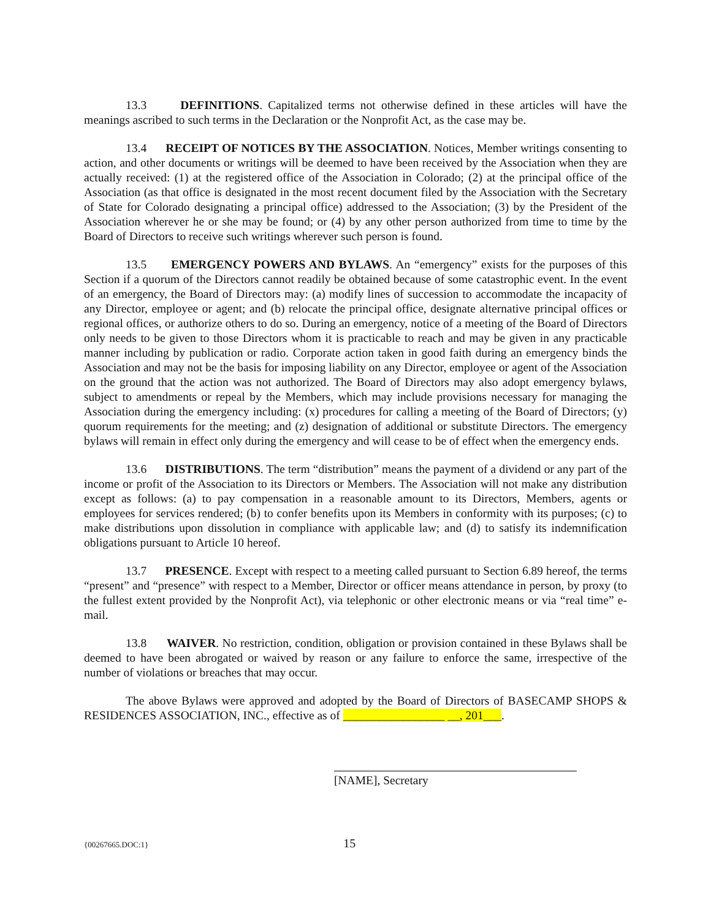13.3 DEFINITIONS. Capitalized terms not otherwise defined in these articles will have the meanings ascribed to such terms in the Declaration or the Nonprofit Act, as the case may be.
13.4 RECEIPT OF NOTICES BY THE ASSOCIATION. Notices, Member writings consenting to action, and other documents or writings will be deemed to have been received by the Association when they are actually received: (1) at the registered office of the Association in Colorado; (2) at the principal office of the Association (as that office is designated in the most recent document filed by the Association with the Secretary of State for Colorado designating a principal office) addressed to the Association; (3) by the President of the Association wherever he or she may be found; or (4) by any other person authorized from time to time by the Board of Directors to receive such writings wherever such person is found.
13.5 EMERGENCY POWERS AND BYLAWS. An “emergency” exists for the purposes of this Section if a quorum of the Directors cannot readily be obtained because of some catastrophic event. In the event of an emergency, the Board of Directors may: (a) modify lines of succession to accommodate the incapacity of any Director, employee or agent; and (b) relocate the principal office, designate alternative principal offices or regional offices, or authorize others to do so. During an emergency, notice of a meeting of the Board of Directors only needs to be given to those Directors whom it is practicable to reach and may be given in any practicable manner including by publication or radio. Corporate action taken in good faith during an emergency binds the Association and may not be the basis for imposing liability on any Director, employee or agent of the Association on the ground that the action was not authorized. The Board of Directors may also adopt emergency bylaws, subject to amendments or repeal by the Members, which may include provisions necessary for managing the Association during the emergency including: (x) procedures for calling a meeting of the Board of Directors; (y) quorum requirements for the meeting; and (z) designation of additional or substitute Directors. The emergency bylaws will remain in effect only during the emergency and will cease to be of effect when the emergency ends.
13.6 DISTRIBUTIONS. The term “distribution” means the payment of a dividend or any part of the income or profit of the Association to its Directors or Members. The Association will not make any distribution except as follows: (a) to pay compensation in a reasonable amount to its Directors, Members, agents or employees for services rendered; (b) to confer benefits upon its Members in conformity with its purposes; (c) to make distributions upon dissolution in compliance with applicable law; and (d) to satisfy its indemnification obligations pursuant to Article 10 hereof.
13.7 PRESENCE. Except with respect to a meeting called pursuant to Section 6.89 hereof, the terms “present” and “presence” with respect to a Member, Director or officer means attendance in person, by proxy (to the fullest extent provided by the Nonprofit Act), via telephonic or other electronic means or via “real time” e-mail.
13.8 WAIVER. No restriction, condition, obligation or provision contained in these Bylaws shall be deemed to have been abrogated or waived by reason or any failure to enforce the same, irrespective of the number of violations or breaches that may occur.
The above Bylaws were approved and adopted by the Board of Directors of BASECAMP SHOPS & RESIDENCES ASSOCIATION, INC., effective as of _________________ __, 201___.
[NAME], Secretary
{00267665.DOC:1} 15